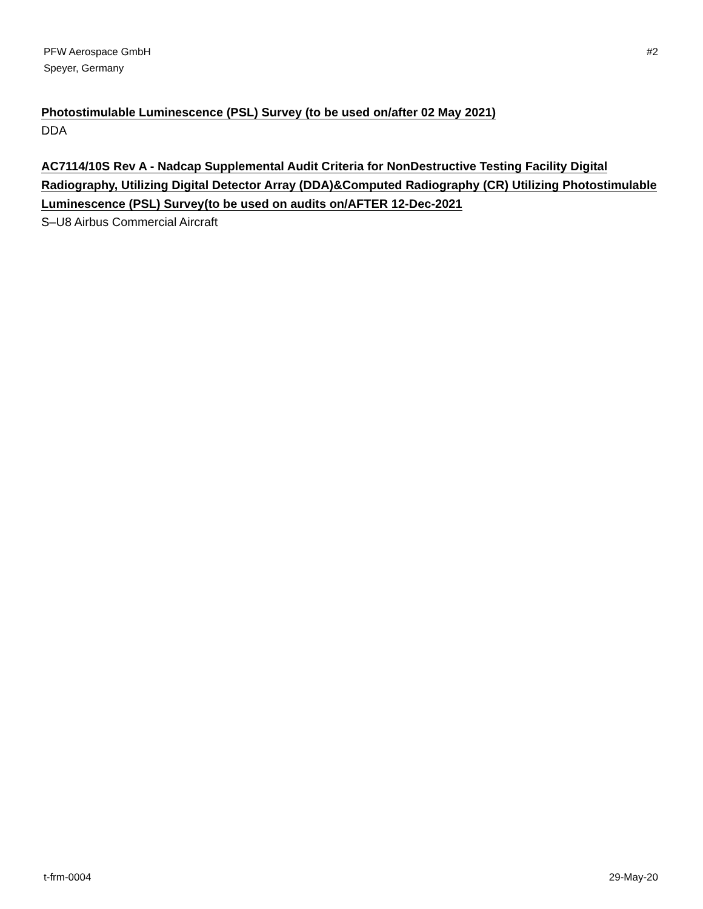PFW Aerospace GmbH
Speyer, Germany
#2
Photostimulable Luminescence (PSL) Survey (to be used on/after 02 May 2021)
DDA
AC7114/10S Rev A - Nadcap Supplemental Audit Criteria for NonDestructive Testing Facility Digital Radiography, Utilizing Digital Detector Array (DDA)&Computed Radiography (CR) Utilizing Photostimulable Luminescence (PSL) Survey(to be used on audits on/AFTER 12-Dec-2021
S–U8 Airbus Commercial Aircraft
t-frm-0004 29-May-20